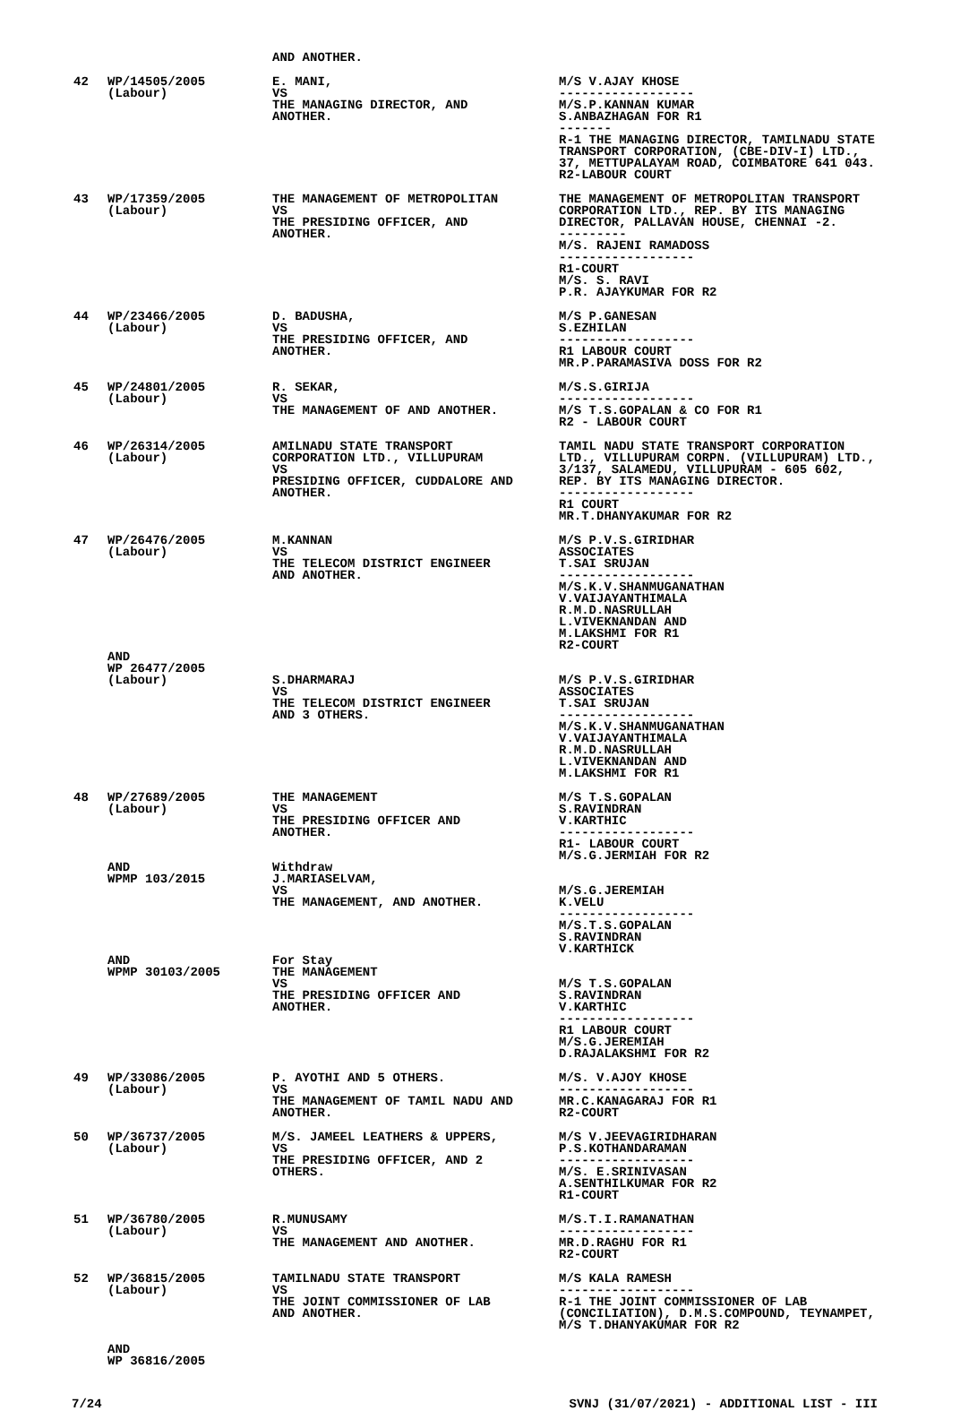| | | AND ANOTHER. | |
| 42 | WP/14505/2005 (Labour) | E. MANI, VS THE MANAGING DIRECTOR, AND ANOTHER. | M/S V.AJAY KHOSE ------------------ M/S.P.KANNAN KUMAR S.ANBAZHAGAN FOR R1 ------- R-1 THE MANAGING DIRECTOR, TAMILNADU STATE TRANSPORT CORPORATION, (CBE-DIV-I) LTD., 37, METTUPALAYAM ROAD, COIMBATORE 641 043. R2-LABOUR COURT |
| 43 | WP/17359/2005 (Labour) | THE MANAGEMENT OF METROPOLITAN VS THE PRESIDING OFFICER, AND ANOTHER. | THE MANAGEMENT OF METROPOLITAN TRANSPORT CORPORATION LTD., REP. BY ITS MANAGING DIRECTOR, PALLAVAN HOUSE, CHENNAI -2. --------- M/S. RAJENI RAMADOSS ------------------ R1-COURT M/S. S. RAVI P.R. AJAYKUMAR FOR R2 |
| 44 | WP/23466/2005 (Labour) | D. BADUSHA, VS THE PRESIDING OFFICER, AND ANOTHER. | M/S P.GANESAN S.EZHILAN ------------------ R1 LABOUR COURT MR.P.PARAMASIVA DOSS FOR R2 |
| 45 | WP/24801/2005 (Labour) | R. SEKAR, VS THE MANAGEMENT OF AND ANOTHER. | M/S.S.GIRIJA ------------------ M/S T.S.GOPALAN & CO FOR R1 R2 - LABOUR COURT |
| 46 | WP/26314/2005 (Labour) | AMILNADU STATE TRANSPORT CORPORATION LTD., VILLUPURAM VS PRESIDING OFFICER, CUDDALORE AND ANOTHER. | TAMIL NADU STATE TRANSPORT CORPORATION LTD., VILLUPURAM CORPN. (VILLUPURAM) LTD., 3/137, SALAMEDU, VILLUPURAM - 605 602, REP. BY ITS MANAGING DIRECTOR. ------------------ R1 COURT MR.T.DHANYAKUMAR FOR R2 |
| 47 | WP/26476/2005 (Labour) | M.KANNAN VS THE TELECOM DISTRICT ENGINEER AND ANOTHER. | M/S P.V.S.GIRIDHAR ASSOCIATES T.SAI SRUJAN ------------------ M/S.K.V.SHANMUGANATHAN V.VAIJAYANTHIMALA R.M.D.NASRULLAH L.VIVEKNANDAN AND M.LAKSHMI FOR R1 R2-COURT |
| | AND WP 26477/2005 (Labour) | S.DHARMARAJ VS THE TELECOM DISTRICT ENGINEER AND 3 OTHERS. | M/S P.V.S.GIRIDHAR ASSOCIATES T.SAI SRUJAN ------------------ M/S.K.V.SHANMUGANATHAN V.VAIJAYANTHIMALA R.M.D.NASRULLAH L.VIVEKNANDAN AND M.LAKSHMI FOR R1 |
| 48 | WP/27689/2005 (Labour) | THE MANAGEMENT VS THE PRESIDING OFFICER AND ANOTHER. | M/S T.S.GOPALAN S.RAVINDRAN V.KARTHIC ------------------ R1- LABOUR COURT M/S.G.JERMIAH FOR R2 |
| | AND WPMP 103/2015 | Withdraw J.MARIASELVAM, VS THE MANAGEMENT, AND ANOTHER. | M/S.G.JEREMIAH K.VELU ------------------ M/S.T.S.GOPALAN S.RAVINDRAN V.KARTHICK |
| | AND WPMP 30103/2005 | For Stay THE MANAGEMENT VS THE PRESIDING OFFICER AND ANOTHER. | M/S T.S.GOPALAN S.RAVINDRAN V.KARTHIC ------------------ R1 LABOUR COURT M/S.G.JEREMIAH D.RAJALAKSHMI FOR R2 |
| 49 | WP/33086/2005 (Labour) | P. AYOTHI AND 5 OTHERS. VS THE MANAGEMENT OF TAMIL NADU AND ANOTHER. | M/S. V.AJOY KHOSE ------------------ MR.C.KANAGARAJ FOR R1 R2-COURT |
| 50 | WP/36737/2005 (Labour) | M/S. JAMEEL LEATHERS & UPPERS, VS THE PRESIDING OFFICER, AND 2 OTHERS. | M/S V.JEEVAGIRIDHARAN P.S.KOTHANDARAMAN ------------------ M/S. E.SRINIVASAN A.SENTHILKUMAR FOR R2 R1-COURT |
| 51 | WP/36780/2005 (Labour) | R.MUNUSAMY VS THE MANAGEMENT AND ANOTHER. | M/S.T.I.RAMANATHAN ------------------ MR.D.RAGHU FOR R1 R2-COURT |
| 52 | WP/36815/2005 (Labour) | TAMILNADU STATE TRANSPORT VS THE JOINT COMMISSIONER OF LAB AND ANOTHER. | M/S KALA RAMESH ------------------ R-1 THE JOINT COMMISSIONER OF LAB (CONCILIATION), D.M.S.COMPOUND, TEYNAMPET, M/S T.DHANYAKUMAR FOR R2 |
| | AND WP 36816/2005 | | |
7/24 SVNJ (31/07/2021) - ADDITIONAL LIST - III